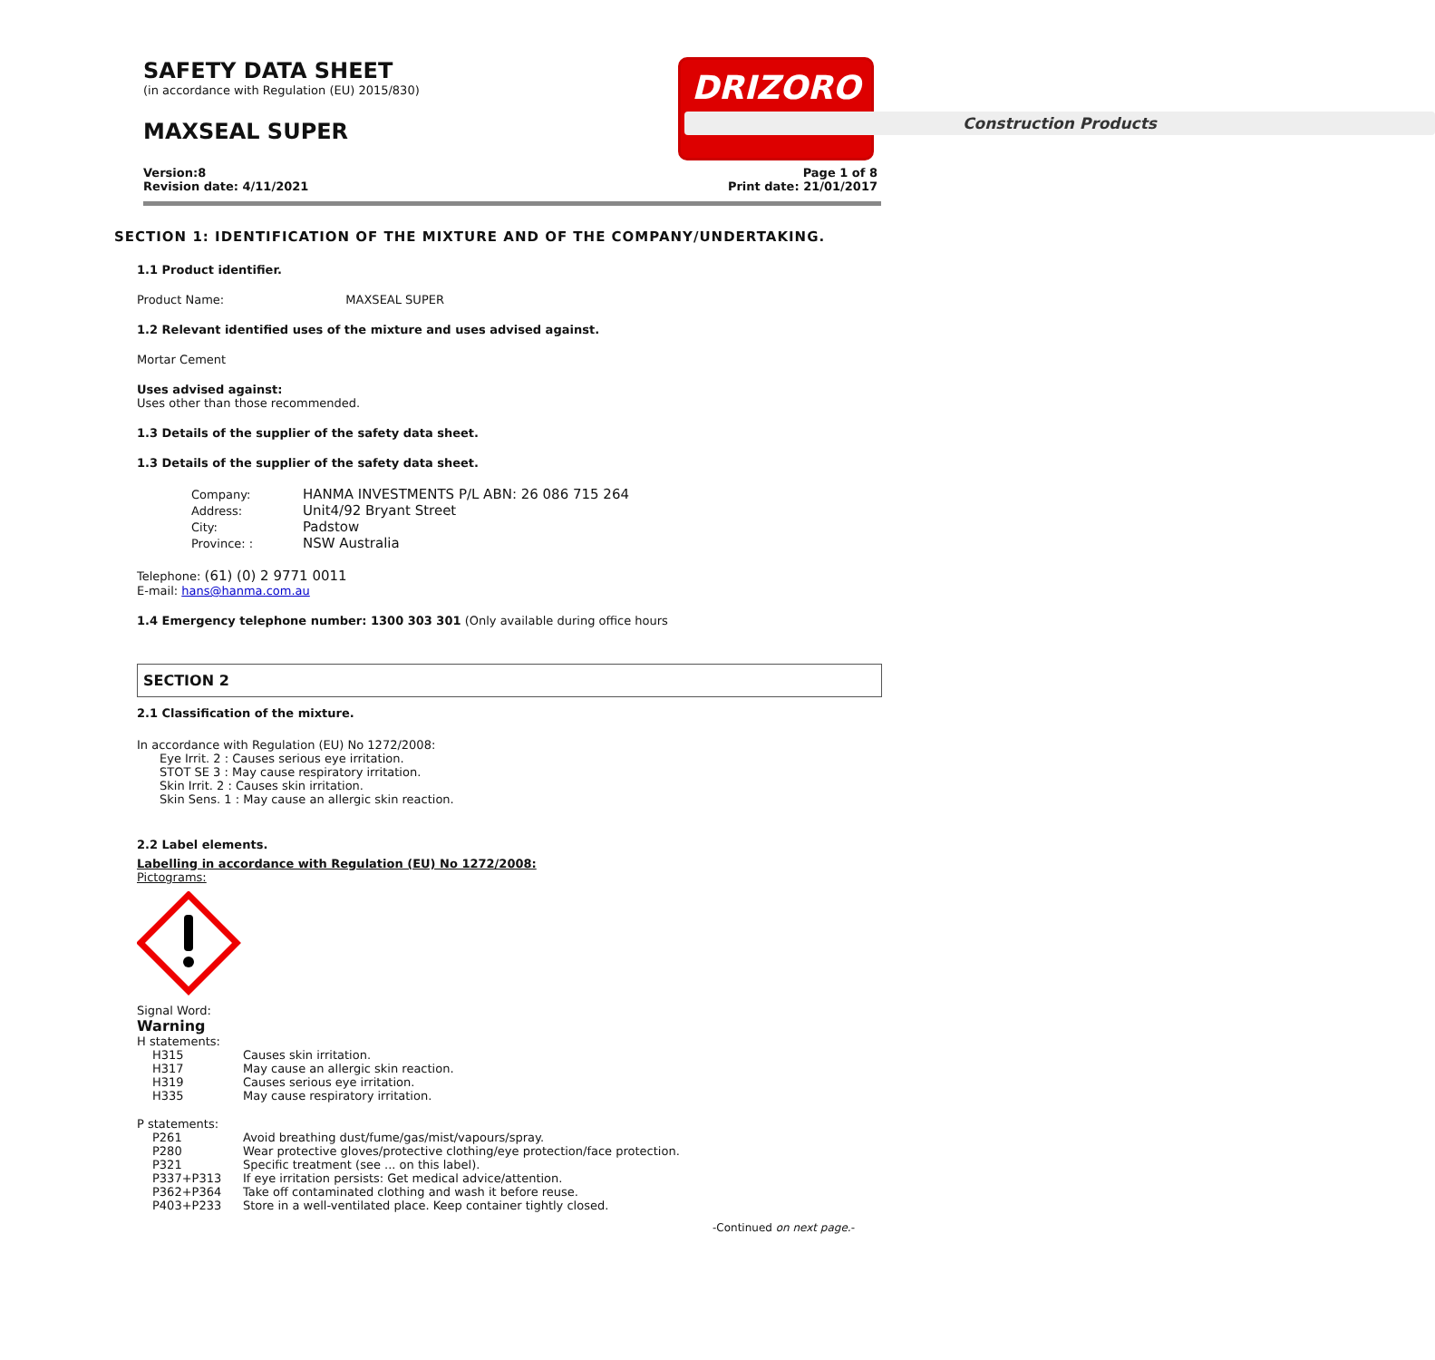SAFETY DATA SHEET
(in accordance with Regulation (EU) 2015/830)
MAXSEAL SUPER
DRIZORO
Construction Products
Version:8
Revision date: 4/11/2021
Page 1 of 8
Print date: 21/01/2017
SECTION 1: IDENTIFICATION OF THE MIXTURE AND OF THE COMPANY/UNDERTAKING.
1.1 Product identifier.
Product Name: MAXSEAL SUPER
1.2 Relevant identified uses of the mixture and uses advised against.
Mortar Cement
Uses advised against:
Uses other than those recommended.
1.3 Details of the supplier of the safety data sheet.
1.3 Details of the supplier of the safety data sheet.
| Company: | HANMA INVESTMENTS P/L ABN: 26 086 715 264 |
| Address: | Unit4/92 Bryant Street |
| City: | Padstow |
| Province: : | NSW Australia |
Telephone: (61) (0) 2 9771 0011
E-mail: hans@hanma.com.au
1.4 Emergency telephone number: 1300 303 301 (Only available during office hours
SECTION 2
2.1 Classification of the mixture.
In accordance with Regulation (EU) No 1272/2008:
Eye Irrit. 2 : Causes serious eye irritation.
STOT SE 3 : May cause respiratory irritation.
Skin Irrit. 2 : Causes skin irritation.
Skin Sens. 1 : May cause an allergic skin reaction.
2.2 Label elements.
Labelling in accordance with Regulation (EU) No 1272/2008:
Pictograms:
Signal Word:
Warning
H statements:
| H315 | Causes skin irritation. |
| H317 | May cause an allergic skin reaction. |
| H319 | Causes serious eye irritation. |
| H335 | May cause respiratory irritation. |
P statements:
| P261 | Avoid breathing dust/fume/gas/mist/vapours/spray. |
| P280 | Wear protective gloves/protective clothing/eye protection/face protection. |
| P321 | Specific treatment (see ... on this label). |
| P337+P313 | If eye irritation persists: Get medical advice/attention. |
| P362+P364 | Take off contaminated clothing and wash it before reuse. |
| P403+P233 | Store in a well-ventilated place. Keep container tightly closed. |
-Continued on next page.-